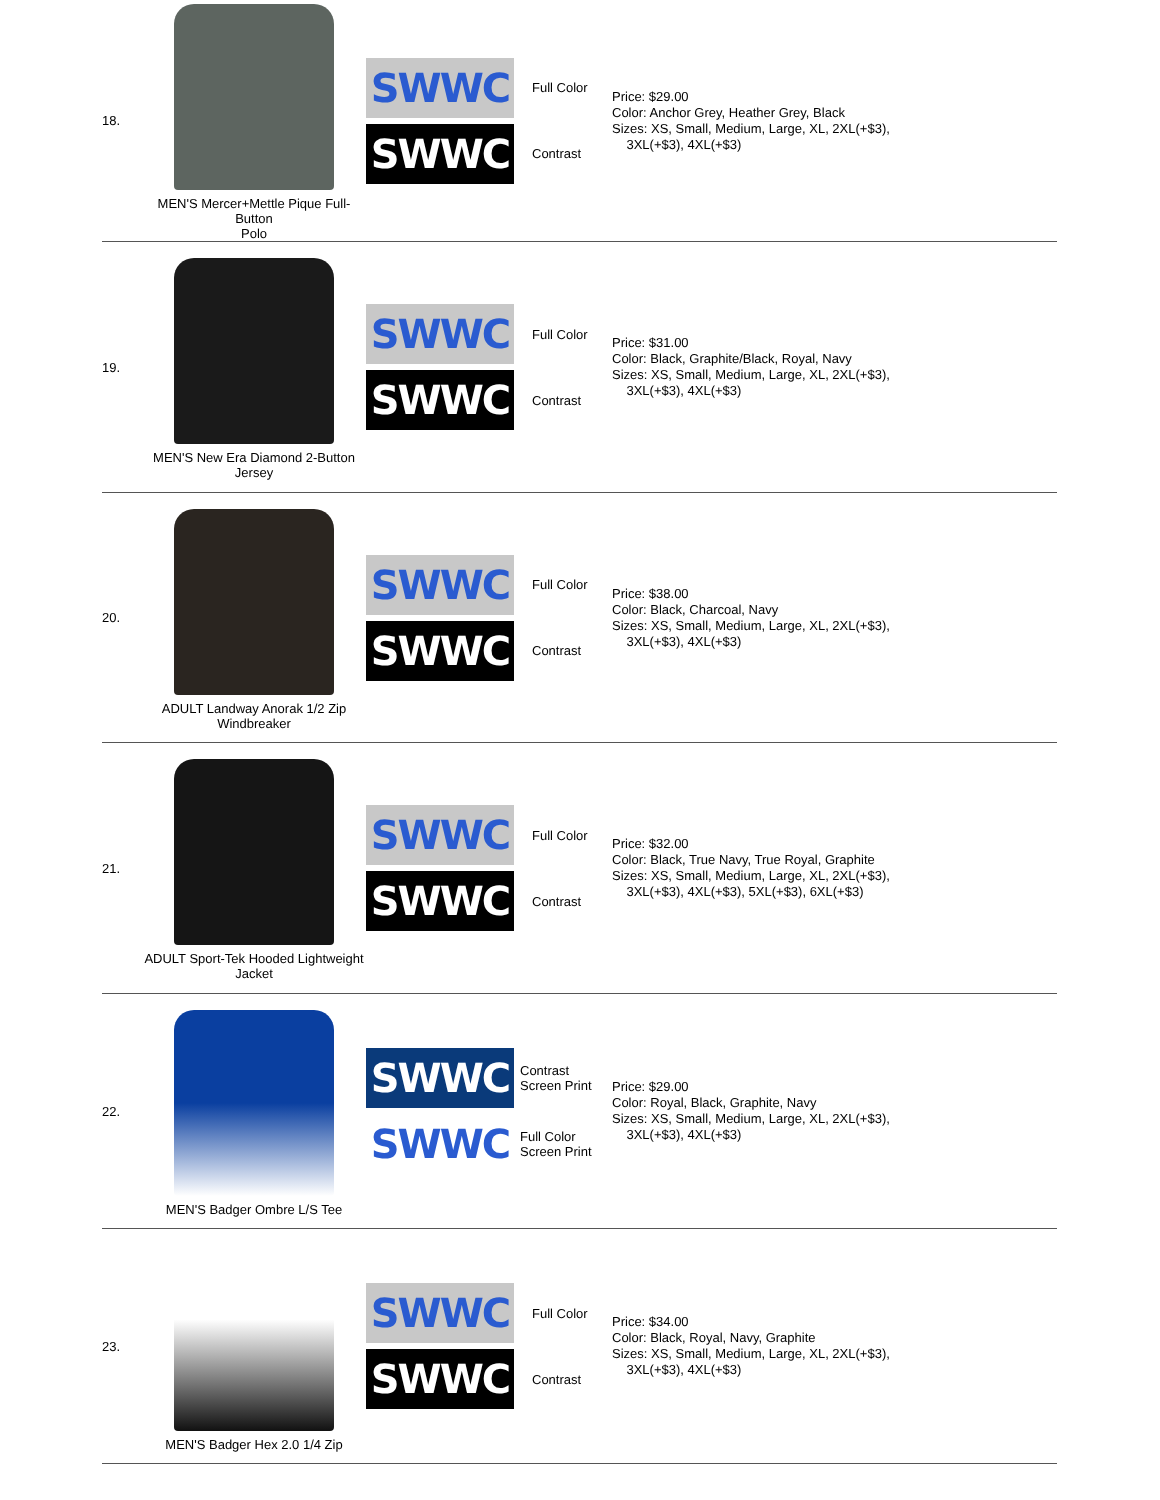| 18. | MEN'S Mercer+Mettle Pique Full-Button Polo | SWWC Full Color SWWC Contrast | Price: $29.00 Color: Anchor Grey, Heather Grey, Black Sizes: XS, Small, Medium, Large, XL, 2XL(+$3), 3XL(+$3), 4XL(+$3) |
| 19. | MEN'S New Era Diamond 2-Button Jersey | SWWC Full Color SWWC Contrast | Price: $31.00 Color: Black, Graphite/Black, Royal, Navy Sizes: XS, Small, Medium, Large, XL, 2XL(+$3), 3XL(+$3), 4XL(+$3) |
| 20. | ADULT Landway Anorak 1/2 Zip Windbreaker | SWWC Full Color SWWC Contrast | Price: $38.00 Color: Black, Charcoal, Navy Sizes: XS, Small, Medium, Large, XL, 2XL(+$3), 3XL(+$3), 4XL(+$3) |
| 21. | ADULT Sport-Tek Hooded Lightweight Jacket | SWWC Full Color SWWC Contrast | Price: $32.00 Color: Black, True Navy, True Royal, Graphite Sizes: XS, Small, Medium, Large, XL, 2XL(+$3), 3XL(+$3), 4XL(+$3), 5XL(+$3), 6XL(+$3) |
| 22. | MEN'S Badger Ombre L/S Tee | SWWC Contrast Screen Print SWWC Full Color Screen Print | Price: $29.00 Color: Royal, Black, Graphite, Navy Sizes: XS, Small, Medium, Large, XL, 2XL(+$3), 3XL(+$3), 4XL(+$3) |
| 23. | MEN'S Badger Hex 2.0 1/4 Zip | SWWC Full Color SWWC Contrast | Price: $34.00 Color: Black, Royal, Navy, Graphite Sizes: XS, Small, Medium, Large, XL, 2XL(+$3), 3XL(+$3), 4XL(+$3) |